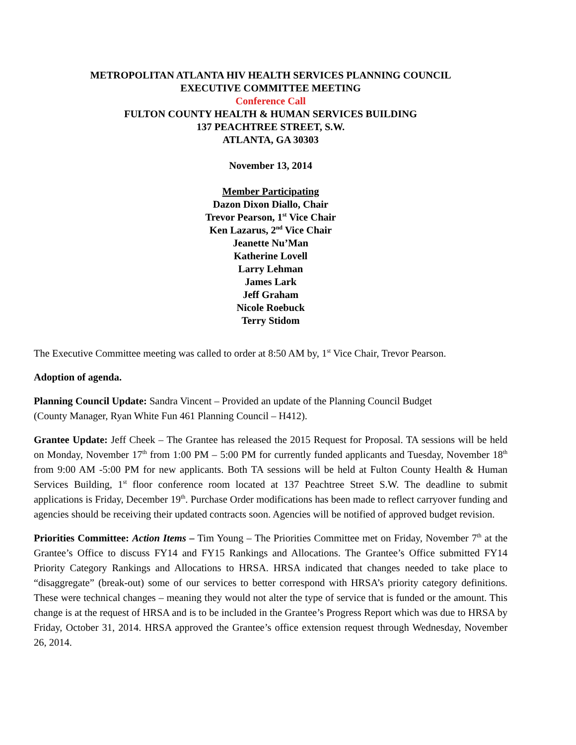METROPOLITAN ATLANTA HIV HEALTH SERVICES PLANNING COUNCIL
EXECUTIVE COMMITTEE MEETING
Conference Call
FULTON COUNTY HEALTH & HUMAN SERVICES BUILDING
137 PEACHTREE STREET, S.W.
ATLANTA, GA 30303
November 13, 2014
Member Participating
Dazon Dixon Diallo, Chair
Trevor Pearson, 1<sup>st</sup> Vice Chair
Ken Lazarus, 2<sup>nd</sup> Vice Chair
Jeanette Nu’Man
Katherine Lovell
Larry Lehman
James Lark
Jeff Graham
Nicole Roebuck
Terry Stidom
The Executive Committee meeting was called to order at 8:50 AM by, 1<sup>st</sup> Vice Chair, Trevor Pearson.
Adoption of agenda.
Planning Council Update: Sandra Vincent – Provided an update of the Planning Council Budget
(County Manager, Ryan White Fun 461 Planning Council – H412).
Grantee Update: Jeff Cheek – The Grantee has released the 2015 Request for Proposal. TA sessions will be held on Monday, November 17<sup>th</sup> from 1:00 PM – 5:00 PM for currently funded applicants and Tuesday, November 18<sup>th</sup> from 9:00 AM -5:00 PM for new applicants. Both TA sessions will be held at Fulton County Health & Human Services Building, 1<sup>st</sup> floor conference room located at 137 Peachtree Street S.W. The deadline to submit applications is Friday, December 19<sup>th</sup>. Purchase Order modifications has been made to reflect carryover funding and agencies should be receiving their updated contracts soon. Agencies will be notified of approved budget revision.
Priorities Committee: Action Items – Tim Young – The Priorities Committee met on Friday, November 7<sup>th</sup> at the Grantee’s Office to discuss FY14 and FY15 Rankings and Allocations. The Grantee’s Office submitted FY14 Priority Category Rankings and Allocations to HRSA. HRSA indicated that changes needed to take place to “disaggregate” (break-out) some of our services to better correspond with HRSA’s priority category definitions. These were technical changes – meaning they would not alter the type of service that is funded or the amount. This change is at the request of HRSA and is to be included in the Grantee’s Progress Report which was due to HRSA by Friday, October 31, 2014. HRSA approved the Grantee’s office extension request through Wednesday, November 26, 2014.